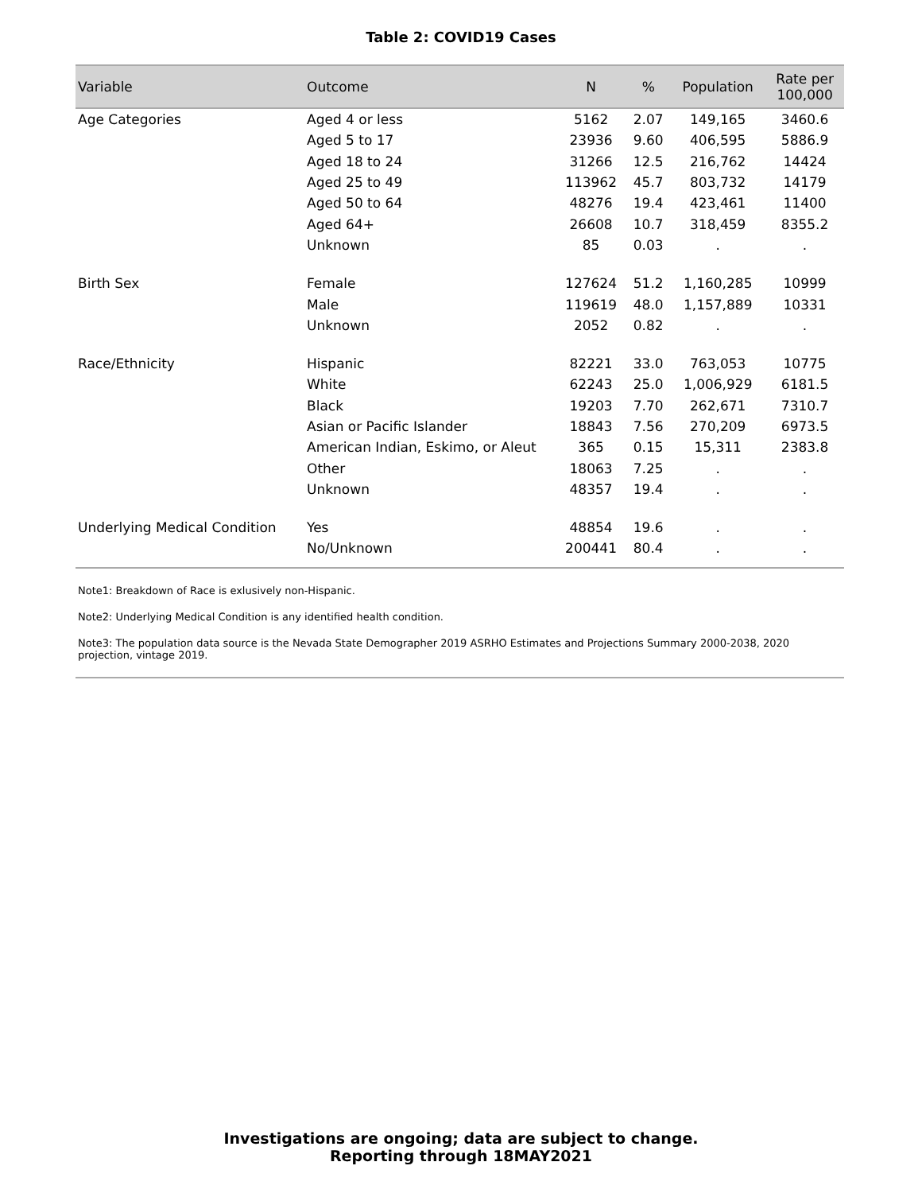Table 2: COVID19 Cases
| Variable | Outcome | N | % | Population | Rate per 100,000 |
| --- | --- | --- | --- | --- | --- |
| Age Categories | Aged 4 or less | 5162 | 2.07 | 149,165 | 3460.6 |
| | Aged 5 to 17 | 23936 | 9.60 | 406,595 | 5886.9 |
| | Aged 18 to 24 | 31266 | 12.5 | 216,762 | 14424 |
| | Aged 25 to 49 | 113962 | 45.7 | 803,732 | 14179 |
| | Aged 50 to 64 | 48276 | 19.4 | 423,461 | 11400 |
| | Aged 64+ | 26608 | 10.7 | 318,459 | 8355.2 |
| | Unknown | 85 | 0.03 | . | . |
| Birth Sex | Female | 127624 | 51.2 | 1,160,285 | 10999 |
| | Male | 119619 | 48.0 | 1,157,889 | 10331 |
| | Unknown | 2052 | 0.82 | . | . |
| Race/Ethnicity | Hispanic | 82221 | 33.0 | 763,053 | 10775 |
| | White | 62243 | 25.0 | 1,006,929 | 6181.5 |
| | Black | 19203 | 7.70 | 262,671 | 7310.7 |
| | Asian or Pacific Islander | 18843 | 7.56 | 270,209 | 6973.5 |
| | American Indian, Eskimo, or Aleut | 365 | 0.15 | 15,311 | 2383.8 |
| | Other | 18063 | 7.25 | . | . |
| | Unknown | 48357 | 19.4 | . | . |
| Underlying Medical Condition | Yes | 48854 | 19.6 | . | . |
| | No/Unknown | 200441 | 80.4 | . | . |
Note1: Breakdown of Race is exlusively non-Hispanic.
Note2: Underlying Medical Condition is any identified health condition.
Note3: The population data source is the Nevada State Demographer 2019 ASRHO Estimates and Projections Summary 2000-2038, 2020 projection, vintage 2019.
Investigations are ongoing; data are subject to change.
Reporting through 18MAY2021